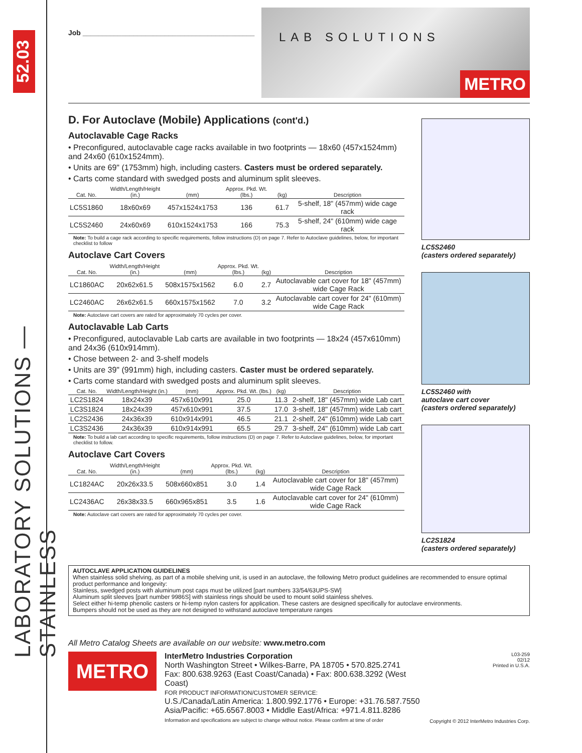52.03
LABORATORY SOLUTIONS — STAINLESS
Job ____________________________________________
LAB SOLUTIONS
METRO
D. For Autoclave (Mobile) Applications (cont'd.)
Autoclavable Cage Racks
• Preconfigured, autoclavable cage racks available in two footprints — 18x60 (457x1524mm) and 24x60 (610x1524mm).
• Units are 69" (1753mm) high, including casters. Casters must be ordered separately.
• Carts come standard with swedged posts and aluminum split sleeves.
| Cat. No. | Width/Length/Height (in.) | (mm) | Approx. Pkd. Wt. (lbs.) | (kg) | Description |
| --- | --- | --- | --- | --- | --- |
| LC5S1860 | 18x60x69 | 457x1524x1753 | 136 | 61.7 | 5-shelf, 18" (457mm) wide cage rack |
| LC5S2460 | 24x60x69 | 610x1524x1753 | 166 | 75.3 | 5-shelf, 24" (610mm) wide cage rack |
Note: To build a cage rack according to specific requirements, follow instructions (D) on page 7. Refer to Autoclave guidelines, below, for important checklist to follow
Autoclave Cart Covers
| Cat. No. | Width/Length/Height (in.) | (mm) | Approx. Pkd. Wt. (lbs.) | (kg) | Description |
| --- | --- | --- | --- | --- | --- |
| LC1860AC | 20x62x61.5 | 508x1575x1562 | 6.0 | 2.7 | Autoclavable cart cover for 18" (457mm) wide Cage Rack |
| LC2460AC | 26x62x61.5 | 660x1575x1562 | 7.0 | 3.2 | Autoclavable cart cover for 24" (610mm) wide Cage Rack |
Note: Autoclave cart covers are rated for approximately 70 cycles per cover.
Autoclavable Lab Carts
• Preconfigured, autoclavable Lab carts are available in two footprints — 18x24 (457x610mm) and 24x36 (610x914mm).
• Chose between 2- and 3-shelf models
• Units are 39" (991mm) high, including casters. Caster must be ordered separately.
• Carts come standard with swedged posts and aluminum split sleeves.
| Cat. No. | Width/Length/Height (in.) | (mm) | Approx. Pkd. Wt. (lbs.) | (kg) | Description |
| --- | --- | --- | --- | --- | --- |
| LC2S1824 | 18x24x39 | 457x610x991 | 25.0 | 11.3 | 2-shelf, 18" (457mm) wide Lab cart |
| LC3S1824 | 18x24x39 | 457x610x991 | 37.5 | 17.0 | 3-shelf, 18" (457mm) wide Lab cart |
| LC2S2436 | 24x36x39 | 610x914x991 | 46.5 | 21.1 | 2-shelf, 24" (610mm) wide Lab cart |
| LC3S2436 | 24x36x39 | 610x914x991 | 65.5 | 29.7 | 3-shelf, 24" (610mm) wide Lab cart |
Note: To build a lab cart according to specific requirements, follow instructions (D) on page 7. Refer to Autoclave guidelines, below, for important checklist to follow.
Autoclave Cart Covers
| Cat. No. | Width/Length/Height (in.) | (mm) | Approx. Pkd. Wt. (lbs.) | (kg) | Description |
| --- | --- | --- | --- | --- | --- |
| LC1824AC | 20x26x33.5 | 508x660x851 | 3.0 | 1.4 | Autoclavable cart cover for 18" (457mm) wide Cage Rack |
| LC2436AC | 26x38x33.5 | 660x965x851 | 3.5 | 1.6 | Autoclavable cart cover for 24" (610mm) wide Cage Rack |
Note: Autoclave cart covers are rated for approximately 70 cycles per cover.
LC5S2460
(casters ordered separately)
LC5S2460 with
autoclave cart cover
(casters ordered separately)
LC2S1824
(casters ordered separately)
AUTOCLAVE APPLICATION GUIDELINES
When stainless solid shelving, as part of a mobile shelving unit, is used in an autoclave, the following Metro product guidelines are recommended to ensure optimal product performance and longevity:
Stainless, swedged posts with aluminum post caps must be utilized [part numbers 33/54/63UPS-SW]
Aluminum split sleeves [part number 9986S] with stainless rings should be used to mount solid stainless shelves.
Select either hi-temp phenolic casters or hi-temp nylon casters for application. These casters are designed specifically for autoclave environments.
Bumpers should not be used as they are not designed to withstand autoclave temperature ranges
All Metro Catalog Sheets are available on our website: www.metro.com
METRO
InterMetro Industries Corporation
North Washington Street • Wilkes-Barre, PA 18705 • 570.825.2741
Fax: 800.638.9263 (East Coast/Canada) • Fax: 800.638.3292 (West Coast)
FOR PRODUCT INFORMATION/CUSTOMER SERVICE:
U.S./Canada/Latin America: 1.800.992.1776 • Europe: +31.76.587.7550
Asia/Pacific: +65.6567.8003 • Middle East/Africa: +971.4.811.8286
Information and specifications are subject to change without notice. Please confirm at time of order
L03-259
02/12
Printed in U.S.A.
Copyright © 2012 InterMetro Industries Corp.